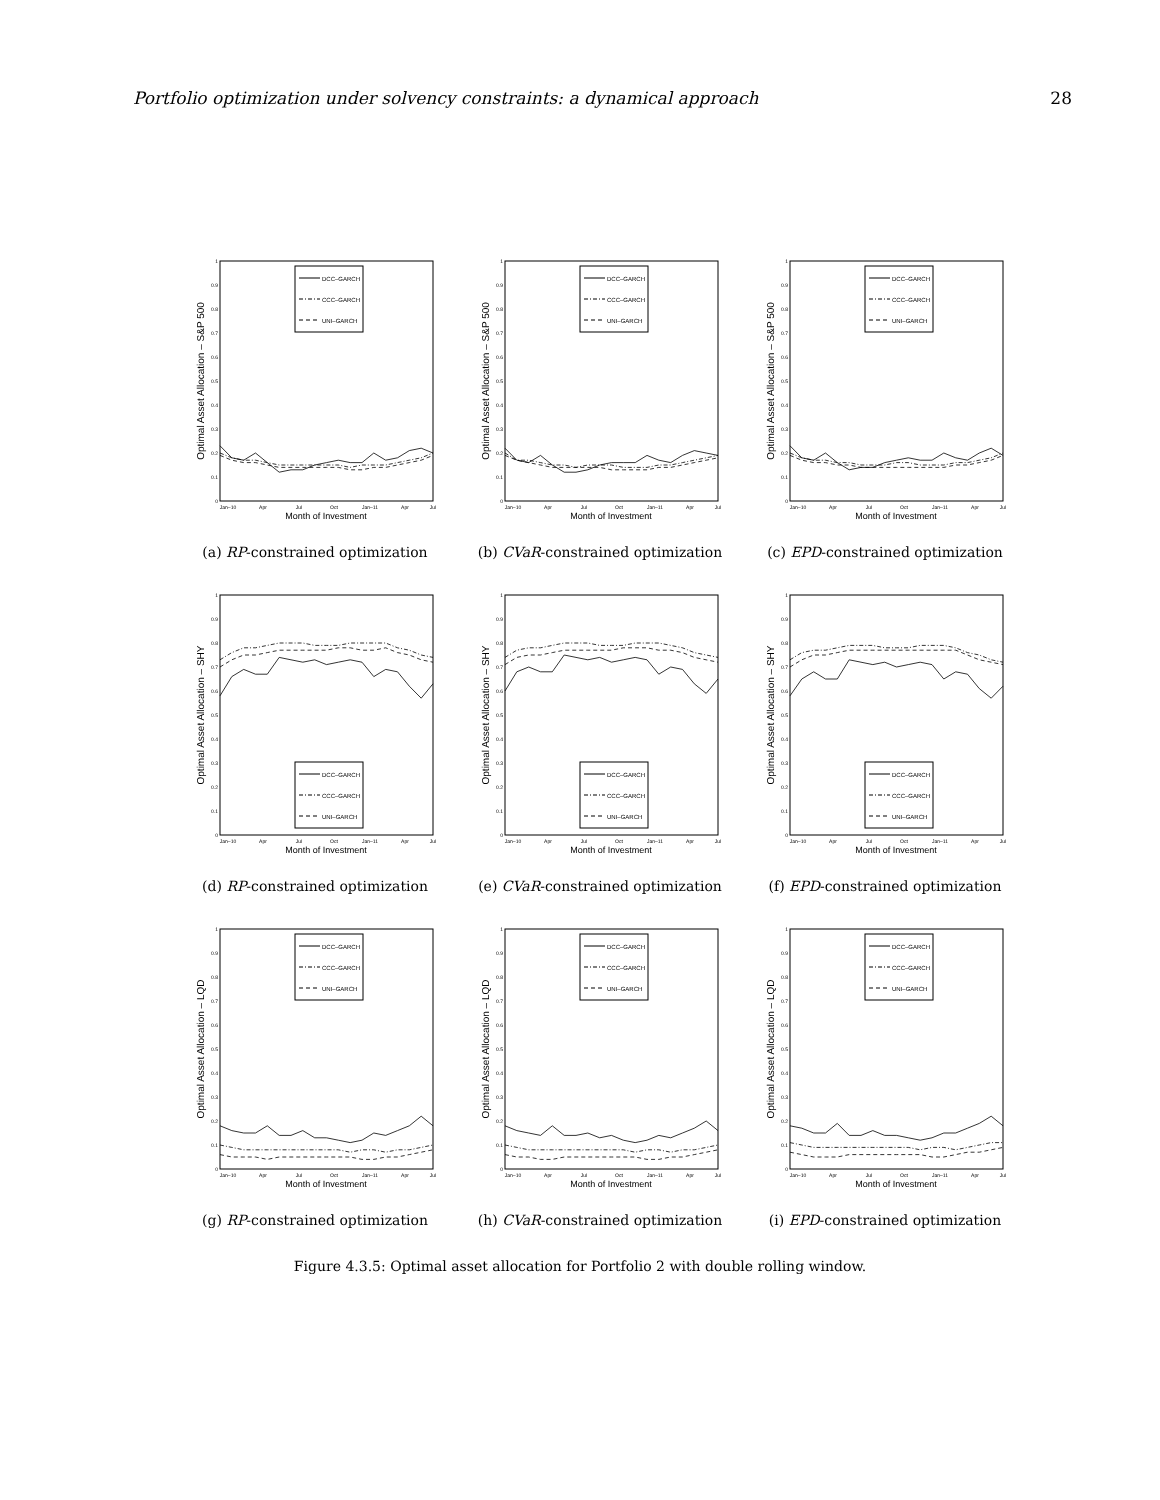Portfolio optimization under solvency constraints: a dynamical approach 28
DCC–GARCH
CCC–GARCH
UNI–GARCH
0
0.1
0.2
0.3
0.4
0.5
0.6
0.7
0.8
0.9
1
Jan–10
Apr
Jul
Oct
Jan–11
Apr
Jul
Month of Investment
Optimal Asset Allocation – S&P 500
(a) RP-constrained optimization
DCC–GARCH
CCC–GARCH
UNI–GARCH
0
0.1
0.2
0.3
0.4
0.5
0.6
0.7
0.8
0.9
1
Jan–10
Apr
Jul
Oct
Jan–11
Apr
Jul
Month of Investment
Optimal Asset Allocation – S&P 500
(b) CVaR-constrained optimization
DCC–GARCH
CCC–GARCH
UNI–GARCH
0
0.1
0.2
0.3
0.4
0.5
0.6
0.7
0.8
0.9
1
Jan–10
Apr
Jul
Oct
Jan–11
Apr
Jul
Month of Investment
Optimal Asset Allocation – S&P 500
(c) EPD-constrained optimization
DCC–GARCH
CCC–GARCH
UNI–GARCH
0
0.1
0.2
0.3
0.4
0.5
0.6
0.7
0.8
0.9
1
Jan–10
Apr
Jul
Oct
Jan–11
Apr
Jul
Month of Investment
Optimal Asset Allocation – SHY
(d) RP-constrained optimization
DCC–GARCH
CCC–GARCH
UNI–GARCH
0
0.1
0.2
0.3
0.4
0.5
0.6
0.7
0.8
0.9
1
Jan–10
Apr
Jul
Oct
Jan–11
Apr
Jul
Month of Investment
Optimal Asset Allocation – SHY
(e) CVaR-constrained optimization
DCC–GARCH
CCC–GARCH
UNI–GARCH
0
0.1
0.2
0.3
0.4
0.5
0.6
0.7
0.8
0.9
1
Jan–10
Apr
Jul
Oct
Jan–11
Apr
Jul
Month of Investment
Optimal Asset Allocation – SHY
(f) EPD-constrained optimization
DCC–GARCH
CCC–GARCH
UNI–GARCH
0
0.1
0.2
0.3
0.4
0.5
0.6
0.7
0.8
0.9
1
Jan–10
Apr
Jul
Oct
Jan–11
Apr
Jul
Month of Investment
Optimal Asset Allocation – LQD
(g) RP-constrained optimization
DCC–GARCH
CCC–GARCH
UNI–GARCH
0
0.1
0.2
0.3
0.4
0.5
0.6
0.7
0.8
0.9
1
Jan–10
Apr
Jul
Oct
Jan–11
Apr
Jul
Month of Investment
Optimal Asset Allocation – LQD
(h) CVaR-constrained optimization
DCC–GARCH
CCC–GARCH
UNI–GARCH
0
0.1
0.2
0.3
0.4
0.5
0.6
0.7
0.8
0.9
1
Jan–10
Apr
Jul
Oct
Jan–11
Apr
Jul
Month of Investment
Optimal Asset Allocation – LQD
(i) EPD-constrained optimization
Figure 4.3.5: Optimal asset allocation for Portfolio 2 with double rolling window.